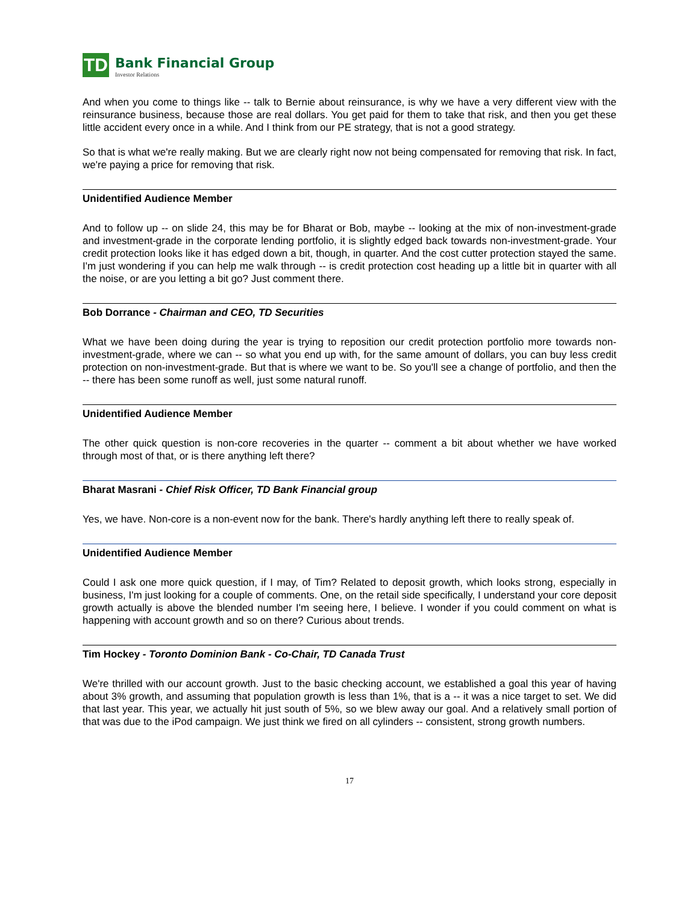TD
Bank Financial Group
Investor Relations
And when you come to things like -- talk to Bernie about reinsurance, is why we have a very different view with the reinsurance business, because those are real dollars. You get paid for them to take that risk, and then you get these little accident every once in a while. And I think from our PE strategy, that is not a good strategy.
So that is what we're really making. But we are clearly right now not being compensated for removing that risk. In fact, we're paying a price for removing that risk.
Unidentified Audience Member
And to follow up -- on slide 24, this may be for Bharat or Bob, maybe -- looking at the mix of non-investment-grade and investment-grade in the corporate lending portfolio, it is slightly edged back towards non-investment-grade. Your credit protection looks like it has edged down a bit, though, in quarter. And the cost cutter protection stayed the same. I'm just wondering if you can help me walk through -- is credit protection cost heading up a little bit in quarter with all the noise, or are you letting a bit go? Just comment there.
Bob Dorrance - Chairman and CEO, TD Securities
What we have been doing during the year is trying to reposition our credit protection portfolio more towards non-investment-grade, where we can -- so what you end up with, for the same amount of dollars, you can buy less credit protection on non-investment-grade. But that is where we want to be. So you'll see a change of portfolio, and then the -- there has been some runoff as well, just some natural runoff.
Unidentified Audience Member
The other quick question is non-core recoveries in the quarter -- comment a bit about whether we have worked through most of that, or is there anything left there?
Bharat Masrani - Chief Risk Officer, TD Bank Financial group
Yes, we have. Non-core is a non-event now for the bank. There's hardly anything left there to really speak of.
Unidentified Audience Member
Could I ask one more quick question, if I may, of Tim? Related to deposit growth, which looks strong, especially in business, I'm just looking for a couple of comments. One, on the retail side specifically, I understand your core deposit growth actually is above the blended number I'm seeing here, I believe. I wonder if you could comment on what is happening with account growth and so on there? Curious about trends.
Tim Hockey - Toronto Dominion Bank - Co-Chair, TD Canada Trust
We're thrilled with our account growth. Just to the basic checking account, we established a goal this year of having about 3% growth, and assuming that population growth is less than 1%, that is a -- it was a nice target to set. We did that last year. This year, we actually hit just south of 5%, so we blew away our goal. And a relatively small portion of that was due to the iPod campaign. We just think we fired on all cylinders -- consistent, strong growth numbers.
17